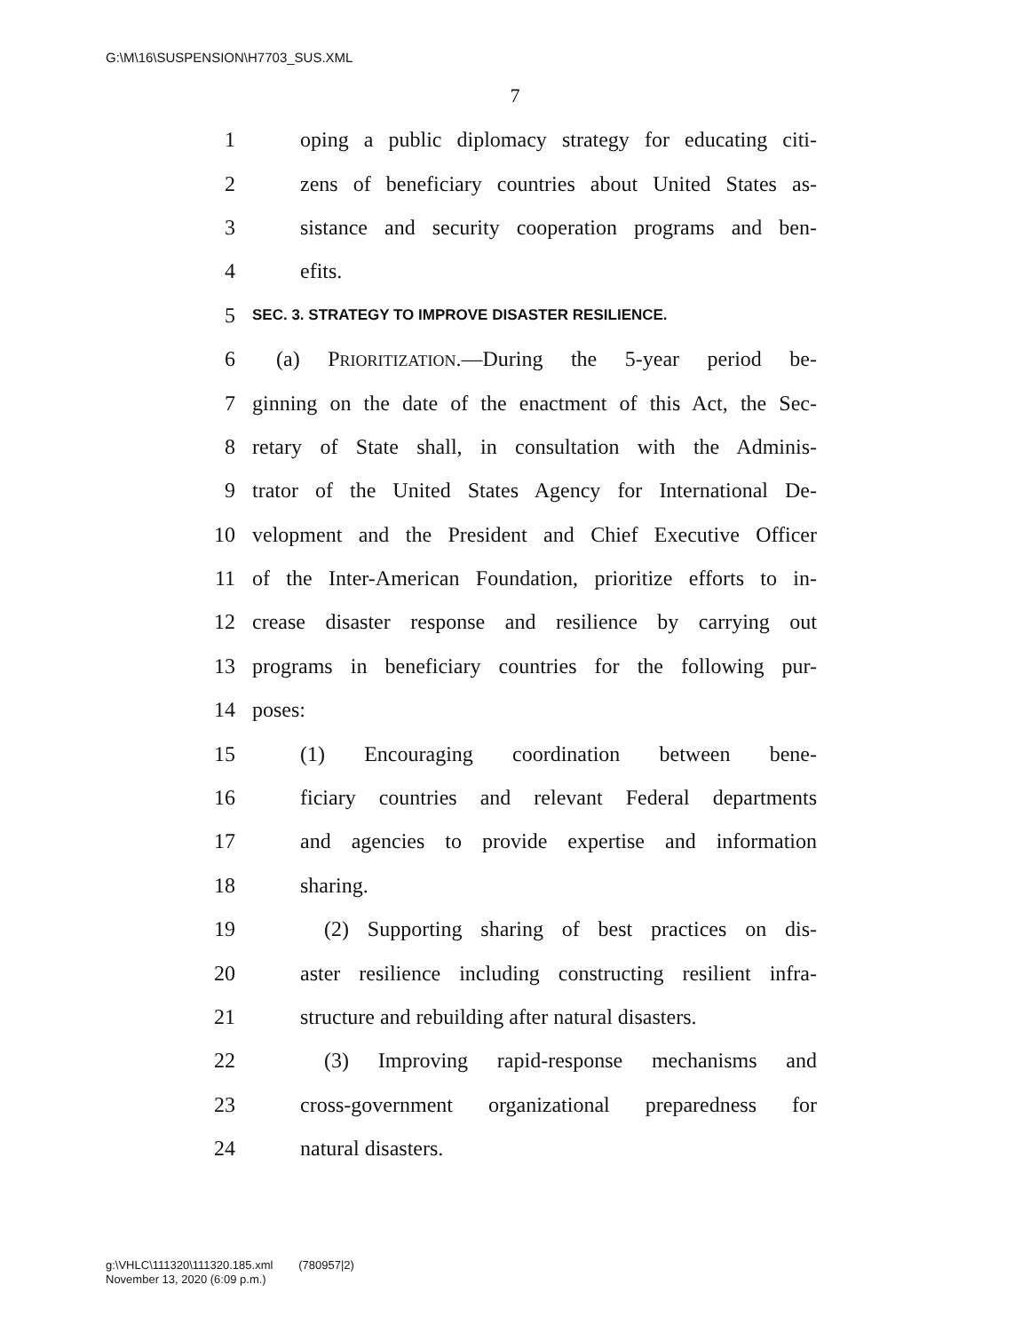G:\M\16\SUSPENSION\H7703_SUS.XML
7
1 oping a public diplomacy strategy for educating citi-
2 zens of beneficiary countries about United States as-
3 sistance and security cooperation programs and ben-
4 efits.
5 SEC. 3. STRATEGY TO IMPROVE DISASTER RESILIENCE.
6 (a) PRIORITIZATION.—During the 5-year period be-
7 ginning on the date of the enactment of this Act, the Sec-
8 retary of State shall, in consultation with the Adminis-
9 trator of the United States Agency for International De-
10 velopment and the President and Chief Executive Officer
11 of the Inter-American Foundation, prioritize efforts to in-
12 crease disaster response and resilience by carrying out
13 programs in beneficiary countries for the following pur-
14 poses:
15 (1) Encouraging coordination between bene-
16 ficiary countries and relevant Federal departments
17 and agencies to provide expertise and information
18 sharing.
19 (2) Supporting sharing of best practices on dis-
20 aster resilience including constructing resilient infra-
21 structure and rebuilding after natural disasters.
22 (3) Improving rapid-response mechanisms and
23 cross-government organizational preparedness for
24 natural disasters.
g:\VHLC\111320\111320.185.xml (780957|2)
November 13, 2020 (6:09 p.m.)